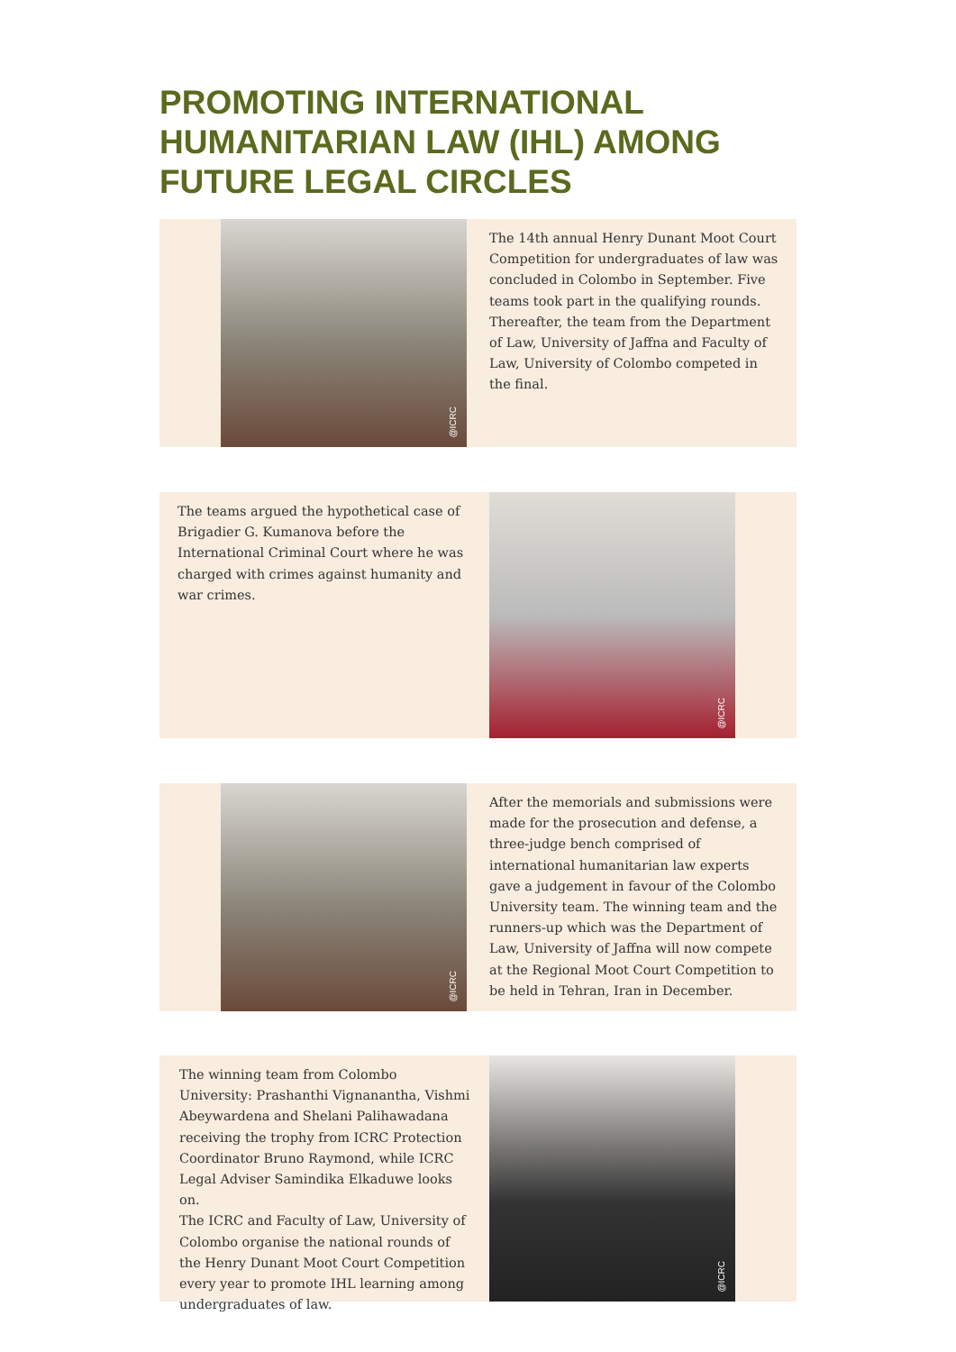PROMOTING INTERNATIONAL HUMANITARIAN LAW (IHL) AMONG FUTURE LEGAL CIRCLES
@ICRC
The 14th annual Henry Dunant Moot Court Competition for undergraduates of law was concluded in Colombo in September. Five teams took part in the qualifying rounds. Thereafter, the team from the Department of Law, University of Jaffna and Faculty of Law, University of Colombo competed in the final.
The teams argued the hypothetical case of Brigadier G. Kumanova before the International Criminal Court where he was charged with crimes against humanity and war crimes.
@ICRC
@ICRC
After the memorials and submissions were made for the prosecution and defense, a three-judge bench comprised of international humanitarian law experts gave a judgement in favour of the Colombo University team. The winning team and the runners-up which was the Department of Law, University of Jaffna will now compete at the Regional Moot Court Competition to be held in Tehran, Iran in December.
The winning team from Colombo University: Prashanthi Vignanantha, Vishmi Abeywardena and Shelani Palihawadana receiving the trophy from ICRC Protection Coordinator Bruno Raymond, while ICRC Legal Adviser Samindika Elkaduwe looks on.
The ICRC and Faculty of Law, University of Colombo organise the national rounds of the Henry Dunant Moot Court Competition every year to promote IHL learning among undergraduates of law.
@ICRC